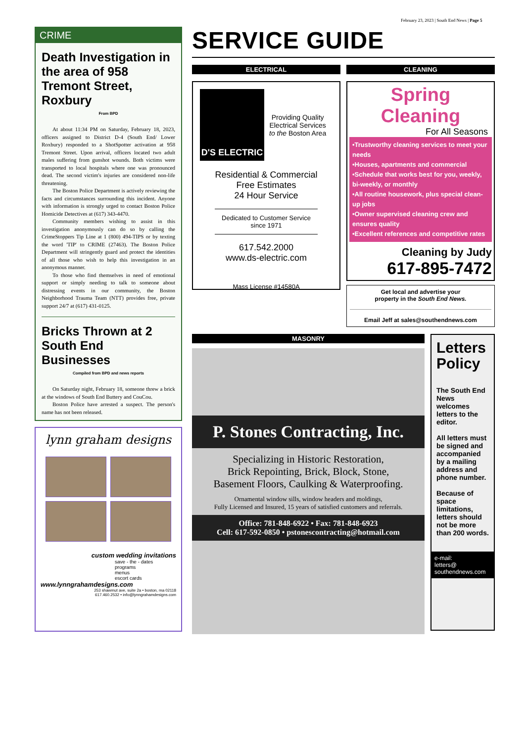February 23, 2023 | South End News | Page 5
CRIME
Death Investigation in the area of 958 Tremont Street, Roxbury
From BPD
At about 11:34 PM on Saturday, February 18, 2023, officers assigned to District D-4 (South End/ Lower Roxbury) responded to a ShotSpotter activation at 958 Tremont Street. Upon arrival, officers located two adult males suffering from gunshot wounds. Both victims were transported to local hospitals where one was pronounced dead. The second victim's injuries are considered non-life threatening.
The Boston Police Department is actively reviewing the facts and circumstances surrounding this incident. Anyone with information is strongly urged to contact Boston Police Homicide Detectives at (617) 343-4470.
Community members wishing to assist in this investigation anonymously can do so by calling the CrimeStoppers Tip Line at 1 (800) 494-TIPS or by texting the word 'TIP' to CRIME (27463). The Boston Police Department will stringently guard and protect the identities of all those who wish to help this investigation in an anonymous manner.
To those who find themselves in need of emotional support or simply needing to talk to someone about distressing events in our community, the Boston Neighborhood Trauma Team (NTT) provides free, private support 24/7 at (617) 431-0125.
Bricks Thrown at 2 South End Businesses
Compiled from BPD and news reports
On Saturday night, February 18, someone threw a brick at the windows of South End Buttery and CouCou.
Boston Police have arrested a suspect. The person's name has not been released.
lynn graham designs
custom wedding invitations
save - the - dates
programs
menus
escort cards
www.lynngrahamdesigns.com
253 shawmut ave, suite 2a • boston, ma 02118
617.460.2532 • info@lynngrahamdesigns.com
SERVICE GUIDE
ELECTRICAL
D'S ELECTRIC
Providing Quality
Electrical Services
to the Boston Area
Residential & Commercial
Free Estimates
24 Hour Service
Dedicated to Customer Service since 1971
617.542.2000
www.ds-electric.com
Mass License #14580A
CLEANING
Spring Cleaning
For All Seasons
•Trustworthy cleaning services to meet your needs
•Houses, apartments and commercial
•Schedule that works best for you, weekly, bi-weekly, or monthly
•All routine housework, plus special clean-up jobs
•Owner supervised cleaning crew and ensures quality
•Excellent references and competitive rates
Cleaning by Judy
617-895-7472
Get local and advertise your
property in the South End News.
Email Jeff at sales@southendnews.com
MASONRY
P. Stones Contracting, Inc.
Specializing in Historic Restoration,
Brick Repointing, Brick, Block, Stone,
Basement Floors, Caulking & Waterproofing.
Ornamental window sills, window headers and moldings,
Fully Licensed and Insured, 15 years of satisfied customers and referrals.
Office: 781-848-6922 • Fax: 781-848-6923
Cell: 617-592-0850 • pstonescontracting@hotmail.com
Letters Policy
The South End News welcomes letters to the editor.
All letters must be signed and accompanied by a mailing address and phone number.
Because of space limitations, letters should not be more than 200 words.
e-mail:
letters@
southendnews.com